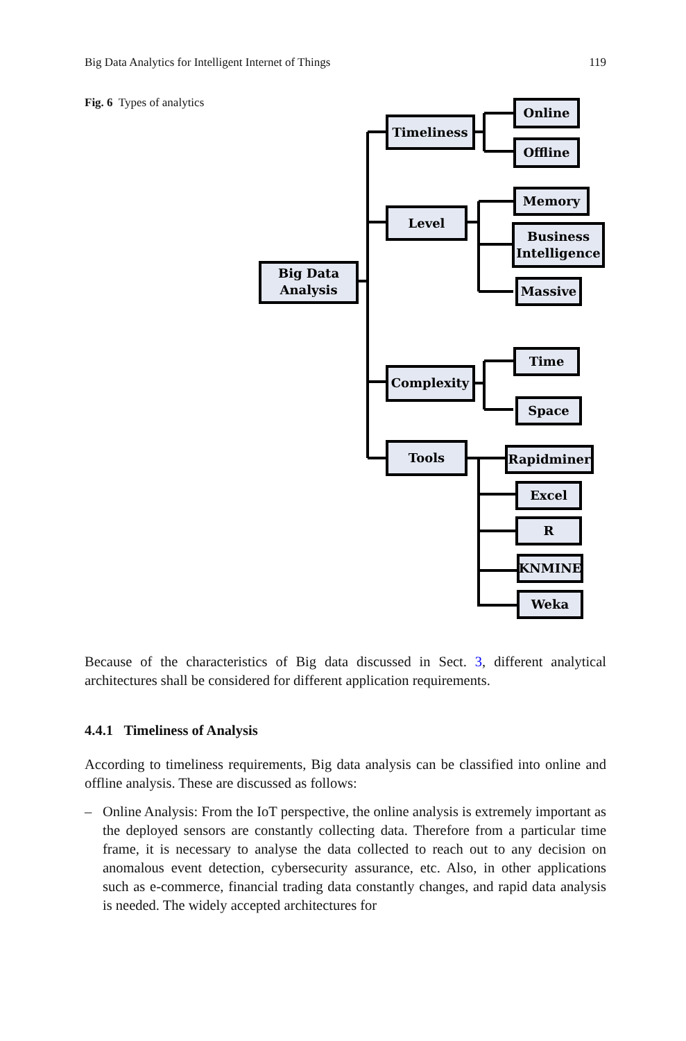Big Data Analytics for Intelligent Internet of Things 119
Fig. 6 Types of analytics
Big Data
Analysis
Timeliness
Level
Complexity
Tools
Online
Offline
Memory
Business
Intelligence
Massive
Time
Space
Rapidminer
Excel
R
KNMINE
Weka
Because of the characteristics of Big data discussed in Sect. 3, different analytical architectures shall be considered for different application requirements.
4.4.1 Timeliness of Analysis
According to timeliness requirements, Big data analysis can be classified into online and offline analysis. These are discussed as follows:
– Online Analysis: From the IoT perspective, the online analysis is extremely important as the deployed sensors are constantly collecting data. Therefore from a particular time frame, it is necessary to analyse the data collected to reach out to any decision on anomalous event detection, cybersecurity assurance, etc. Also, in other applications such as e-commerce, financial trading data constantly changes, and rapid data analysis is needed. The widely accepted architectures for